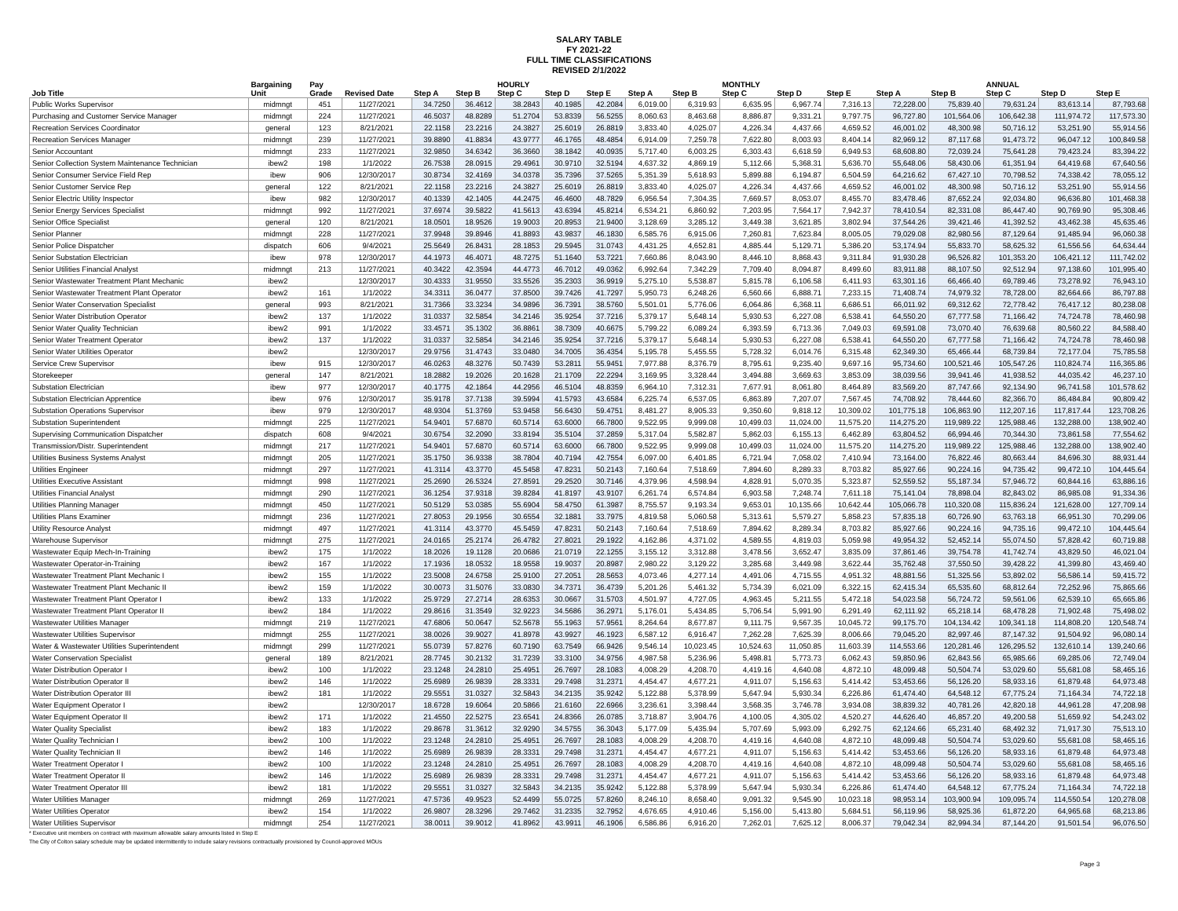SALARY TABLE
FY 2021-22
FULL TIME CLASSIFICATIONS
REVISED 2/1/2022
| | Bargaining | Pay | | | | HOURLY | | | | | MONTHLY | | | | | ANNUAL | | |
| --- | --- | --- | --- | --- | --- | --- | --- | --- | --- | --- | --- | --- | --- | --- | --- | --- | --- | --- |
| Job Title | Unit | Grade | Revised Date | Step A | Step B | Step C | Step D | Step E | Step A | Step B | Step C | Step D | Step E | Step A | Step B | Step C | Step D | Step E |
| Public Works Supervisor | midmngt | 451 | 11/27/2021 | 34.7250 | 36.4612 | 38.2843 | 40.1985 | 42.2084 | 6,019.00 | 6,319.93 | 6,635.95 | 6,967.74 | 7,316.13 | 72,228.00 | 75,839.40 | 79,631.24 | 83,613.14 | 87,793.68 |
| Purchasing and Customer Service Manager | midmngt | 224 | 11/27/2021 | 46.5037 | 48.8289 | 51.2704 | 53.8339 | 56.5255 | 8,060.63 | 8,463.68 | 8,886.87 | 9,331.21 | 9,797.75 | 96,727.80 | 101,564.06 | 106,642.38 | 111,974.72 | 117,573.30 |
| Recreation Services Coordinator | general | 123 | 8/21/2021 | 22.1158 | 23.2216 | 24.3827 | 25.6019 | 26.8819 | 3,833.40 | 4,025.07 | 4,226.34 | 4,437.66 | 4,659.52 | 46,001.02 | 48,300.98 | 50,716.12 | 53,251.90 | 55,914.56 |
| Recreation Services Manager | midmngt | 239 | 11/27/2021 | 39.8890 | 41.8834 | 43.9777 | 46.1765 | 48.4854 | 6,914.09 | 7,259.78 | 7,622.80 | 8,003.93 | 8,404.14 | 82,969.12 | 87,117.68 | 91,473.72 | 96,047.12 | 100,849.58 |
| Senior Accountant | midmngt | 233 | 11/27/2021 | 32.9850 | 34.6342 | 36.3660 | 38.1842 | 40.0935 | 5,717.40 | 6,003.25 | 6,303.43 | 6,618.59 | 6,949.53 | 68,608.80 | 72,039.24 | 75,641.28 | 79,423.24 | 83,394.22 |
| Senior Collection System Maintenance Technician | ibew2 | 198 | 1/1/2022 | 26.7538 | 28.0915 | 29.4961 | 30.9710 | 32.5194 | 4,637.32 | 4,869.19 | 5,112.66 | 5,368.31 | 5,636.70 | 55,648.06 | 58,430.06 | 61,351.94 | 64,419.68 | 67,640.56 |
| Senior Consumer Service Field Rep | ibew | 906 | 12/30/2017 | 30.8734 | 32.4169 | 34.0378 | 35.7396 | 37.5265 | 5,351.39 | 5,618.93 | 5,899.88 | 6,194.87 | 6,504.59 | 64,216.62 | 67,427.10 | 70,798.52 | 74,338.42 | 78,055.12 |
| Senior Customer Service Rep | general | 122 | 8/21/2021 | 22.1158 | 23.2216 | 24.3827 | 25.6019 | 26.8819 | 3,833.40 | 4,025.07 | 4,226.34 | 4,437.66 | 4,659.52 | 46,001.02 | 48,300.98 | 50,716.12 | 53,251.90 | 55,914.56 |
| Senior Electric Utility Inspector | ibew | 982 | 12/30/2017 | 40.1339 | 42.1405 | 44.2475 | 46.4600 | 48.7829 | 6,956.54 | 7,304.35 | 7,669.57 | 8,053.07 | 8,455.70 | 83,478.46 | 87,652.24 | 92,034.80 | 96,636.80 | 101,468.38 |
| Senior Energy Services Specialist | midmngt | 992 | 11/27/2021 | 37.6974 | 39.5822 | 41.5613 | 43.6394 | 45.8214 | 6,534.21 | 6,860.92 | 7,203.95 | 7,564.17 | 7,942.37 | 78,410.54 | 82,331.08 | 86,447.40 | 90,769.90 | 95,308.46 |
| Senior Office Specialist | general | 120 | 8/21/2021 | 18.0501 | 18.9526 | 19.9003 | 20.8953 | 21.9400 | 3,128.69 | 3,285.12 | 3,449.38 | 3,621.85 | 3,802.94 | 37,544.26 | 39,421.46 | 41,392.52 | 43,462.38 | 45,635.46 |
| Senior Planner | midmngt | 228 | 11/27/2021 | 37.9948 | 39.8946 | 41.8893 | 43.9837 | 46.1830 | 6,585.76 | 6,915.06 | 7,260.81 | 7,623.84 | 8,005.05 | 79,029.08 | 82,980.56 | 87,129.64 | 91,485.94 | 96,060.38 |
| Senior Police Dispatcher | dispatch | 606 | 9/4/2021 | 25.5649 | 26.8431 | 28.1853 | 29.5945 | 31.0743 | 4,431.25 | 4,652.81 | 4,885.44 | 5,129.71 | 5,386.20 | 53,174.94 | 55,833.70 | 58,625.32 | 61,556.56 | 64,634.44 |
| Senior Substation Electrician | ibew | 978 | 12/30/2017 | 44.1973 | 46.4071 | 48.7275 | 51.1640 | 53.7221 | 7,660.86 | 8,043.90 | 8,446.10 | 8,868.43 | 9,311.84 | 91,930.28 | 96,526.82 | 101,353.20 | 106,421.12 | 111,742.02 |
| Senior Utilities Financial Analyst | midmngt | 213 | 11/27/2021 | 40.3422 | 42.3594 | 44.4773 | 46.7012 | 49.0362 | 6,992.64 | 7,342.29 | 7,709.40 | 8,094.87 | 8,499.60 | 83,911.88 | 88,107.50 | 92,512.94 | 97,138.60 | 101,995.40 |
| Senior Wastewater Treatment Plant Mechanic | ibew2 | | 12/30/2017 | 30.4333 | 31.9550 | 33.5526 | 35.2303 | 36.9919 | 5,275.10 | 5,538.87 | 5,815.78 | 6,106.58 | 6,411.93 | 63,301.16 | 66,466.40 | 69,789.46 | 73,278.92 | 76,943.10 |
| Senior Wastewater Treatment Plant Operator | ibew2 | 161 | 1/1/2022 | 34.3311 | 36.0477 | 37.8500 | 39.7426 | 41.7297 | 5,950.73 | 6,248.26 | 6,560.66 | 6,888.71 | 7,233.15 | 71,408.74 | 74,979.32 | 78,728.00 | 82,664.66 | 86,797.88 |
| Senior Water Conservation Specialist | general | 993 | 8/21/2021 | 31.7366 | 33.3234 | 34.9896 | 36.7391 | 38.5760 | 5,501.01 | 5,776.06 | 6,064.86 | 6,368.11 | 6,686.51 | 66,011.92 | 69,312.62 | 72,778.42 | 76,417.12 | 80,238.08 |
| Senior Water Distribution Operator | ibew2 | 137 | 1/1/2022 | 31.0337 | 32.5854 | 34.2146 | 35.9254 | 37.7216 | 5,379.17 | 5,648.14 | 5,930.53 | 6,227.08 | 6,538.41 | 64,550.20 | 67,777.58 | 71,166.42 | 74,724.78 | 78,460.98 |
| Senior Water Quality Technician | ibew2 | 991 | 1/1/2022 | 33.4571 | 35.1302 | 36.8861 | 38.7309 | 40.6675 | 5,799.22 | 6,089.24 | 6,393.59 | 6,713.36 | 7,049.03 | 69,591.08 | 73,070.40 | 76,639.68 | 80,560.22 | 84,588.40 |
| Senior Water Treatment Operator | ibew2 | 137 | 1/1/2022 | 31.0337 | 32.5854 | 34.2146 | 35.9254 | 37.7216 | 5,379.17 | 5,648.14 | 5,930.53 | 6,227.08 | 6,538.41 | 64,550.20 | 67,777.58 | 71,166.42 | 74,724.78 | 78,460.98 |
| Senior Water Utilities Operator | ibew2 | | 12/30/2017 | 29.9756 | 31.4743 | 33.0480 | 34.7005 | 36.4354 | 5,195.78 | 5,455.55 | 5,728.32 | 6,014.76 | 6,315.48 | 62,349.30 | 65,466.44 | 68,739.84 | 72,177.04 | 75,785.58 |
| Service Crew Supervisor | ibew | 915 | 12/30/2017 | 46.0263 | 48.3276 | 50.7439 | 53.2811 | 55.9451 | 7,977.88 | 8,376.79 | 8,795.61 | 9,235.40 | 9,697.16 | 95,734.60 | 100,521.46 | 105,547.26 | 110,824.74 | 116,365.86 |
| Storekeeper | general | 147 | 8/21/2021 | 18.2882 | 19.2026 | 20.1628 | 21.1709 | 22.2294 | 3,169.95 | 3,328.44 | 3,494.88 | 3,669.63 | 3,853.09 | 38,039.56 | 39,941.46 | 41,938.52 | 44,035.42 | 46,237.10 |
| Substation Electrician | ibew | 977 | 12/30/2017 | 40.1775 | 42.1864 | 44.2956 | 46.5104 | 48.8359 | 6,964.10 | 7,312.31 | 7,677.91 | 8,061.80 | 8,464.89 | 83,569.20 | 87,747.66 | 92,134.90 | 96,741.58 | 101,578.62 |
| Substation Electrician Apprentice | ibew | 976 | 12/30/2017 | 35.9178 | 37.7138 | 39.5994 | 41.5793 | 43.6584 | 6,225.74 | 6,537.05 | 6,863.89 | 7,207.07 | 7,567.45 | 74,708.92 | 78,444.60 | 82,366.70 | 86,484.84 | 90,809.42 |
| Substation Operations Supervisor | ibew | 979 | 12/30/2017 | 48.9304 | 51.3769 | 53.9458 | 56.6430 | 59.4751 | 8,481.27 | 8,905.33 | 9,350.60 | 9,818.12 | 10,309.02 | 101,775.18 | 106,863.90 | 112,207.16 | 117,817.44 | 123,708.26 |
| Substation Superintendent | midmngt | 225 | 11/27/2021 | 54.9401 | 57.6870 | 60.5714 | 63.6000 | 66.7800 | 9,522.95 | 9,999.08 | 10,499.03 | 11,024.00 | 11,575.20 | 114,275.20 | 119,989.22 | 125,988.46 | 132,288.00 | 138,902.40 |
| Supervising Communication Dispatcher | dispatch | 608 | 9/4/2021 | 30.6754 | 32.2090 | 33.8194 | 35.5104 | 37.2859 | 5,317.04 | 5,582.87 | 5,862.03 | 6,155.13 | 6,462.89 | 63,804.52 | 66,994.46 | 70,344.30 | 73,861.58 | 77,554.62 |
| Transmission/Distr. Superintendent | midmngt | 217 | 11/27/2021 | 54.9401 | 57.6870 | 60.5714 | 63.6000 | 66.7800 | 9,522.95 | 9,999.08 | 10,499.03 | 11,024.00 | 11,575.20 | 114,275.20 | 119,989.22 | 125,988.46 | 132,288.00 | 138,902.40 |
| Utilities Business Systems Analyst | midmngt | 205 | 11/27/2021 | 35.1750 | 36.9338 | 38.7804 | 40.7194 | 42.7554 | 6,097.00 | 6,401.85 | 6,721.94 | 7,058.02 | 7,410.94 | 73,164.00 | 76,822.46 | 80,663.44 | 84,696.30 | 88,931.44 |
| Utilities Engineer | midmngt | 297 | 11/27/2021 | 41.3114 | 43.3770 | 45.5458 | 47.8231 | 50.2143 | 7,160.64 | 7,518.69 | 7,894.60 | 8,289.33 | 8,703.82 | 85,927.66 | 90,224.16 | 94,735.42 | 99,472.10 | 104,445.64 |
| Utilities Executive Assistant | midmngt | 998 | 11/27/2021 | 25.2690 | 26.5324 | 27.8591 | 29.2520 | 30.7146 | 4,379.96 | 4,598.94 | 4,828.91 | 5,070.35 | 5,323.87 | 52,559.52 | 55,187.34 | 57,946.72 | 60,844.16 | 63,886.16 |
| Utilities Financial Analyst | midmngt | 290 | 11/27/2021 | 36.1254 | 37.9318 | 39.8284 | 41.8197 | 43.9107 | 6,261.74 | 6,574.84 | 6,903.58 | 7,248.74 | 7,611.18 | 75,141.04 | 78,898.04 | 82,843.02 | 86,985.08 | 91,334.36 |
| Utilities Planning Manager | midmngt | 450 | 11/27/2021 | 50.5129 | 53.0385 | 55.6904 | 58.4750 | 61.3987 | 8,755.57 | 9,193.34 | 9,653.01 | 10,135.66 | 10,642.44 | 105,066.78 | 110,320.08 | 115,836.24 | 121,628.00 | 127,709.14 |
| Utilities Plans Examiner | midmngt | 236 | 11/27/2021 | 27.8053 | 29.1956 | 30.6554 | 32.1881 | 33.7975 | 4,819.58 | 5,060.58 | 5,313.61 | 5,579.27 | 5,858.23 | 57,835.18 | 60,726.90 | 63,763.18 | 66,951.30 | 70,299.06 |
| Utility Resource Analyst | midmngt | 497 | 11/27/2021 | 41.3114 | 43.3770 | 45.5459 | 47.8231 | 50.2143 | 7,160.64 | 7,518.69 | 7,894.62 | 8,289.34 | 8,703.82 | 85,927.66 | 90,224.16 | 94,735.16 | 99,472.10 | 104,445.64 |
| Warehouse Supervisor | midmngt | 275 | 11/27/2021 | 24.0165 | 25.2174 | 26.4782 | 27.8021 | 29.1922 | 4,162.86 | 4,371.02 | 4,589.55 | 4,819.03 | 5,059.98 | 49,954.32 | 52,452.14 | 55,074.50 | 57,828.42 | 60,719.88 |
| Wastewater Equip Mech-In-Training | ibew2 | 175 | 1/1/2022 | 18.2026 | 19.1128 | 20.0686 | 21.0719 | 22.1255 | 3,155.12 | 3,312.88 | 3,478.56 | 3,652.47 | 3,835.09 | 37,861.46 | 39,754.78 | 41,742.74 | 43,829.50 | 46,021.04 |
| Wastewater Operator-in-Training | ibew2 | 167 | 1/1/2022 | 17.1936 | 18.0532 | 18.9558 | 19.9037 | 20.8987 | 2,980.22 | 3,129.22 | 3,285.68 | 3,449.98 | 3,622.44 | 35,762.48 | 37,550.50 | 39,428.22 | 41,399.80 | 43,469.40 |
| Wastewater Treatment Plant Mechanic I | ibew2 | 155 | 1/1/2022 | 23.5008 | 24.6758 | 25.9100 | 27.2051 | 28.5653 | 4,073.46 | 4,277.14 | 4,491.06 | 4,715.55 | 4,951.32 | 48,881.56 | 51,325.56 | 53,892.02 | 56,586.14 | 59,415.72 |
| Wastewater Treatment Plant Mechanic II | ibew2 | 159 | 1/1/2022 | 30.0073 | 31.5076 | 33.0830 | 34.7371 | 36.4739 | 5,201.26 | 5,461.32 | 5,734.39 | 6,021.09 | 6,322.15 | 62,415.34 | 65,535.60 | 68,812.64 | 72,252.96 | 75,865.66 |
| Wastewater Treatment Plant Operator I | ibew2 | 133 | 1/1/2022 | 25.9729 | 27.2714 | 28.6353 | 30.0667 | 31.5703 | 4,501.97 | 4,727.05 | 4,963.45 | 5,211.55 | 5,472.18 | 54,023.58 | 56,724.72 | 59,561.06 | 62,539.10 | 65,665.86 |
| Wastewater Treatment Plant Operator II | ibew2 | 184 | 1/1/2022 | 29.8616 | 31.3549 | 32.9223 | 34.5686 | 36.2971 | 5,176.01 | 5,434.85 | 5,706.54 | 5,991.90 | 6,291.49 | 62,111.92 | 65,218.14 | 68,478.28 | 71,902.48 | 75,498.02 |
| Wastewater Utilities Manager | midmngt | 219 | 11/27/2021 | 47.6806 | 50.0647 | 52.5678 | 55.1963 | 57.9561 | 8,264.64 | 8,677.87 | 9,111.75 | 9,567.35 | 10,045.72 | 99,175.70 | 104,134.42 | 109,341.18 | 114,808.20 | 120,548.74 |
| Wastewater Utilities Supervisor | midmngt | 255 | 11/27/2021 | 38.0026 | 39.9027 | 41.8978 | 43.9927 | 46.1923 | 6,587.12 | 6,916.47 | 7,262.28 | 7,625.39 | 8,006.66 | 79,045.20 | 82,997.46 | 87,147.32 | 91,504.92 | 96,080.14 |
| Water & Wastewater Utilities Superintendent | midmngt | 299 | 11/27/2021 | 55.0739 | 57.8276 | 60.7190 | 63.7549 | 66.9426 | 9,546.14 | 10,023.45 | 10,524.63 | 11,050.85 | 11,603.39 | 114,553.66 | 120,281.46 | 126,295.52 | 132,610.14 | 139,240.66 |
| Water Conservation Specialist | general | 189 | 8/21/2021 | 28.7745 | 30.2132 | 31.7239 | 33.3100 | 34.9756 | 4,987.58 | 5,236.96 | 5,498.81 | 5,773.73 | 6,062.43 | 59,850.96 | 62,843.56 | 65,985.66 | 69,285.06 | 72,749.04 |
| Water Distribution Operator I | ibew2 | 100 | 1/1/2022 | 23.1248 | 24.2810 | 25.4951 | 26.7697 | 28.1083 | 4,008.29 | 4,208.70 | 4,419.16 | 4,640.08 | 4,872.10 | 48,099.48 | 50,504.74 | 53,029.60 | 55,681.08 | 58,465.16 |
| Water Distribution Operator II | ibew2 | 146 | 1/1/2022 | 25.6989 | 26.9839 | 28.3331 | 29.7498 | 31.2371 | 4,454.47 | 4,677.21 | 4,911.07 | 5,156.63 | 5,414.42 | 53,453.66 | 56,126.20 | 58,933.16 | 61,879.48 | 64,973.48 |
| Water Distribution Operator III | ibew2 | 181 | 1/1/2022 | 29.5551 | 31.0327 | 32.5843 | 34.2135 | 35.9242 | 5,122.88 | 5,378.99 | 5,647.94 | 5,930.34 | 6,226.86 | 61,474.40 | 64,548.12 | 67,775.24 | 71,164.34 | 74,722.18 |
| Water Equipment Operator I | ibew2 | | 12/30/2017 | 18.6728 | 19.6064 | 20.5866 | 21.6160 | 22.6966 | 3,236.61 | 3,398.44 | 3,568.35 | 3,746.78 | 3,934.08 | 38,839.32 | 40,781.26 | 42,820.18 | 44,961.28 | 47,208.98 |
| Water Equipment Operator II | ibew2 | 171 | 1/1/2022 | 21.4550 | 22.5275 | 23.6541 | 24.8366 | 26.0785 | 3,718.87 | 3,904.76 | 4,100.05 | 4,305.02 | 4,520.27 | 44,626.40 | 46,857.20 | 49,200.58 | 51,659.92 | 54,243.02 |
| Water Quality Specialist | ibew2 | 183 | 1/1/2022 | 29.8678 | 31.3612 | 32.9290 | 34.5755 | 36.3043 | 5,177.09 | 5,435.94 | 5,707.69 | 5,993.09 | 6,292.75 | 62,124.66 | 65,231.40 | 68,492.32 | 71,917.30 | 75,513.10 |
| Water Quality Technician I | ibew2 | 100 | 1/1/2022 | 23.1248 | 24.2810 | 25.4951 | 26.7697 | 28.1083 | 4,008.29 | 4,208.70 | 4,419.16 | 4,640.08 | 4,872.10 | 48,099.48 | 50,504.74 | 53,029.60 | 55,681.08 | 58,465.16 |
| Water Quality Technician II | ibew2 | 146 | 1/1/2022 | 25.6989 | 26.9839 | 28.3331 | 29.7498 | 31.2371 | 4,454.47 | 4,677.21 | 4,911.07 | 5,156.63 | 5,414.42 | 53,453.66 | 56,126.20 | 58,933.16 | 61,879.48 | 64,973.48 |
| Water Treatment Operator I | ibew2 | 100 | 1/1/2022 | 23.1248 | 24.2810 | 25.4951 | 26.7697 | 28.1083 | 4,008.29 | 4,208.70 | 4,419.16 | 4,640.08 | 4,872.10 | 48,099.48 | 50,504.74 | 53,029.60 | 55,681.08 | 58,465.16 |
| Water Treatment Operator II | ibew2 | 146 | 1/1/2022 | 25.6989 | 26.9839 | 28.3331 | 29.7498 | 31.2371 | 4,454.47 | 4,677.21 | 4,911.07 | 5,156.63 | 5,414.42 | 53,453.66 | 56,126.20 | 58,933.16 | 61,879.48 | 64,973.48 |
| Water Treatment Operator III | ibew2 | 181 | 1/1/2022 | 29.5551 | 31.0327 | 32.5843 | 34.2135 | 35.9242 | 5,122.88 | 5,378.99 | 5,647.94 | 5,930.34 | 6,226.86 | 61,474.40 | 64,548.12 | 67,775.24 | 71,164.34 | 74,722.18 |
| Water Utilities Manager | midmngt | 269 | 11/27/2021 | 47.5736 | 49.9523 | 52.4499 | 55.0725 | 57.8260 | 8,246.10 | 8,658.40 | 9,091.32 | 9,545.90 | 10,023.18 | 98,953.14 | 103,900.94 | 109,095.74 | 114,550.54 | 120,278.08 |
| Water Utilities Operator | ibew2 | 154 | 1/1/2022 | 26.9807 | 28.3296 | 29.7462 | 31.2335 | 32.7952 | 4,676.65 | 4,910.46 | 5,156.00 | 5,413.80 | 5,684.51 | 56,119.96 | 58,925.36 | 61,872.20 | 64,965.68 | 68,213.86 |
| Water Utilities Supervisor | midmngt | 254 | 11/27/2021 | 38.0011 | 39.9012 | 41.8962 | 43.9911 | 46.1906 | 6,586.86 | 6,916.20 | 7,262.01 | 7,625.12 | 8,006.37 | 79,042.34 | 82,994.34 | 87,144.20 | 91,501.54 | 96,076.50 |
* Executive unit members on contract with maximum allowable salary amounts listed in Step E
The City of Colton salary schedule may be updated intermittently to include salary revisions contractually provisioned by Council-approved MOUs
Page 3